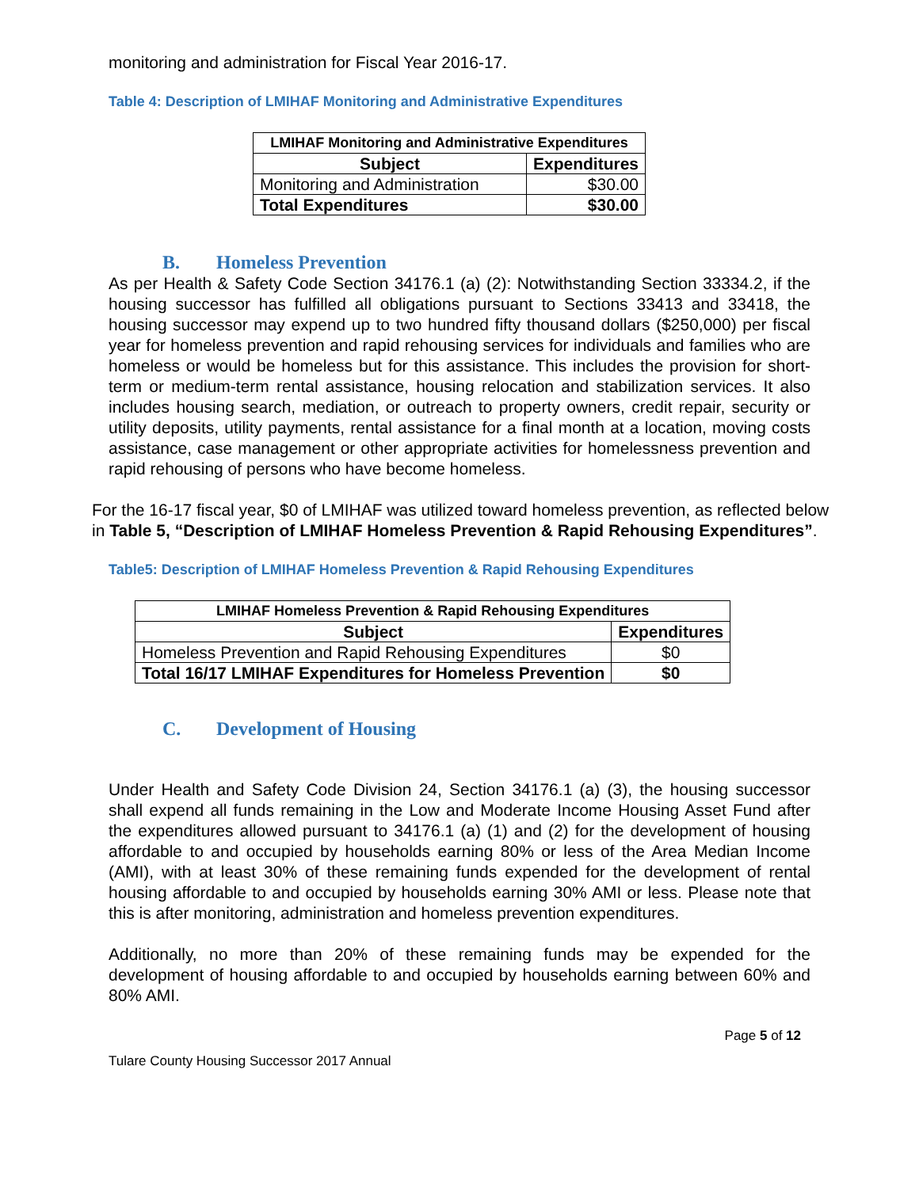monitoring and administration for Fiscal Year 2016-17.
Table 4: Description of LMIHAF Monitoring and Administrative Expenditures
| LMIHAF Monitoring and Administrative Expenditures | |
| Subject | Expenditures |
| Monitoring and Administration | $30.00 |
| Total Expenditures | $30.00 |
B. Homeless Prevention
As per Health & Safety Code Section 34176.1 (a) (2): Notwithstanding Section 33334.2, if the housing successor has fulfilled all obligations pursuant to Sections 33413 and 33418, the housing successor may expend up to two hundred fifty thousand dollars ($250,000) per fiscal year for homeless prevention and rapid rehousing services for individuals and families who are homeless or would be homeless but for this assistance. This includes the provision for short-term or medium-term rental assistance, housing relocation and stabilization services. It also includes housing search, mediation, or outreach to property owners, credit repair, security or utility deposits, utility payments, rental assistance for a final month at a location, moving costs assistance, case management or other appropriate activities for homelessness prevention and rapid rehousing of persons who have become homeless.
For the 16-17 fiscal year, $0 of LMIHAF was utilized toward homeless prevention, as reflected below in Table 5, “Description of LMIHAF Homeless Prevention & Rapid Rehousing Expenditures”.
Table5: Description of LMIHAF Homeless Prevention & Rapid Rehousing Expenditures
| LMIHAF Homeless Prevention & Rapid Rehousing Expenditures | |
| Subject | Expenditures |
| Homeless Prevention and Rapid Rehousing Expenditures | $0 |
| Total 16/17 LMIHAF Expenditures for Homeless Prevention | $0 |
C. Development of Housing
Under Health and Safety Code Division 24, Section 34176.1 (a) (3), the housing successor shall expend all funds remaining in the Low and Moderate Income Housing Asset Fund after the expenditures allowed pursuant to 34176.1 (a) (1) and (2) for the development of housing affordable to and occupied by households earning 80% or less of the Area Median Income (AMI), with at least 30% of these remaining funds expended for the development of rental housing affordable to and occupied by households earning 30% AMI or less. Please note that this is after monitoring, administration and homeless prevention expenditures.
Additionally, no more than 20% of these remaining funds may be expended for the development of housing affordable to and occupied by households earning between 60% and 80% AMI.
Page 5 of 12
Tulare County Housing Successor 2017 Annual